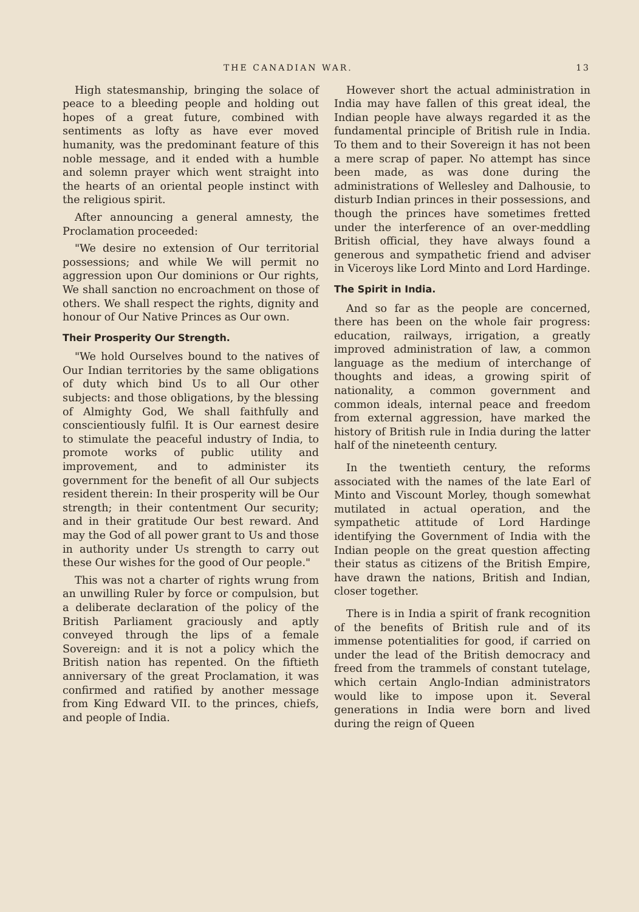THE CANADIAN WAR. 13
High statesmanship, bringing the solace of peace to a bleeding people and holding out hopes of a great future, combined with sentiments as lofty as have ever moved humanity, was the predominant feature of this noble message, and it ended with a humble and solemn prayer which went straight into the hearts of an oriental people instinct with the religious spirit.
After announcing a general amnesty, the Proclamation proceeded:
"We desire no extension of Our territorial possessions; and while We will permit no aggression upon Our dominions or Our rights, We shall sanction no encroachment on those of others. We shall respect the rights, dignity and honour of Our Native Princes as Our own.
Their Prosperity Our Strength.
"We hold Ourselves bound to the natives of Our Indian territories by the same obligations of duty which bind Us to all Our other subjects: and those obligations, by the blessing of Almighty God, We shall faithfully and conscientiously fulfil. It is Our earnest desire to stimulate the peaceful industry of India, to promote works of public utility and improvement, and to administer its government for the benefit of all Our subjects resident therein: In their prosperity will be Our strength; in their contentment Our security; and in their gratitude Our best reward. And may the God of all power grant to Us and those in authority under Us strength to carry out these Our wishes for the good of Our people."
This was not a charter of rights wrung from an unwilling Ruler by force or compulsion, but a deliberate declaration of the policy of the British Parliament graciously and aptly conveyed through the lips of a female Sovereign: and it is not a policy which the British nation has repented. On the fiftieth anniversary of the great Proclamation, it was confirmed and ratified by another message from King Edward VII. to the princes, chiefs, and people of India.
However short the actual administration in India may have fallen of this great ideal, the Indian people have always regarded it as the fundamental principle of British rule in India. To them and to their Sovereign it has not been a mere scrap of paper. No attempt has since been made, as was done during the administrations of Wellesley and Dalhousie, to disturb Indian princes in their possessions, and though the princes have sometimes fretted under the interference of an over-meddling British official, they have always found a generous and sympathetic friend and adviser in Viceroys like Lord Minto and Lord Hardinge.
The Spirit in India.
And so far as the people are concerned, there has been on the whole fair progress: education, railways, irrigation, a greatly improved administration of law, a common language as the medium of interchange of thoughts and ideas, a growing spirit of nationality, a common government and common ideals, internal peace and freedom from external aggression, have marked the history of British rule in India during the latter half of the nineteenth century.
In the twentieth century, the reforms associated with the names of the late Earl of Minto and Viscount Morley, though somewhat mutilated in actual operation, and the sympathetic attitude of Lord Hardinge identifying the Government of India with the Indian people on the great question affecting their status as citizens of the British Empire, have drawn the nations, British and Indian, closer together.
There is in India a spirit of frank recognition of the benefits of British rule and of its immense potentialities for good, if carried on under the lead of the British democracy and freed from the trammels of constant tutelage, which certain Anglo-Indian administrators would like to impose upon it. Several generations in India were born and lived during the reign of Queen